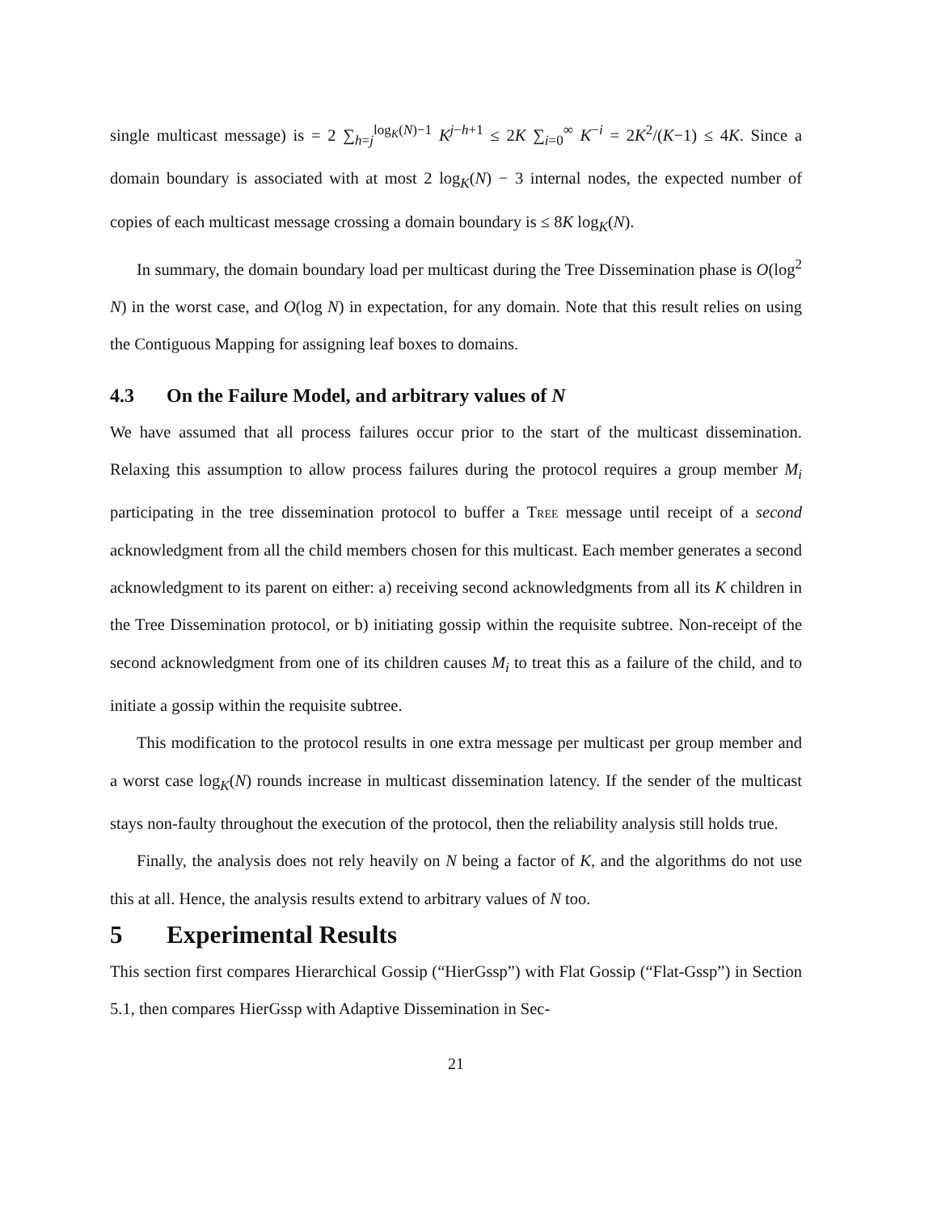single multicast message) is = 2 ∑<sub>h=j</sub><sup>log<sub>K</sub>(N)−1</sup> K<sup>j−h+1</sup> ≤ 2K ∑<sub>i=0</sub><sup>∞</sup> K<sup>−i</sup> = 2K<sup>2</sup>/(K−1) ≤ 4K. Since a domain boundary is associated with at most 2 log<sub>K</sub>(N) − 3 internal nodes, the expected number of copies of each multicast message crossing a domain boundary is ≤ 8K log<sub>K</sub>(N).
In summary, the domain boundary load per multicast during the Tree Dissemination phase is O(log<sup>2</sup> N) in the worst case, and O(log N) in expectation, for any domain. Note that this result relies on using the Contiguous Mapping for assigning leaf boxes to domains.
4.3 On the Failure Model, and arbitrary values of N
We have assumed that all process failures occur prior to the start of the multicast dissemination. Relaxing this assumption to allow process failures during the protocol requires a group member M<sub>i</sub> participating in the tree dissemination protocol to buffer a Tree message until receipt of a second acknowledgment from all the child members chosen for this multicast. Each member generates a second acknowledgment to its parent on either: a) receiving second acknowledgments from all its K children in the Tree Dissemination protocol, or b) initiating gossip within the requisite subtree. Non-receipt of the second acknowledgment from one of its children causes M<sub>i</sub> to treat this as a failure of the child, and to initiate a gossip within the requisite subtree.
This modification to the protocol results in one extra message per multicast per group member and a worst case log<sub>K</sub>(N) rounds increase in multicast dissemination latency. If the sender of the multicast stays non-faulty throughout the execution of the protocol, then the reliability analysis still holds true.
Finally, the analysis does not rely heavily on N being a factor of K, and the algorithms do not use this at all. Hence, the analysis results extend to arbitrary values of N too.
5 Experimental Results
This section first compares Hierarchical Gossip (“HierGssp”) with Flat Gossip (“Flat-Gssp”) in Section 5.1, then compares HierGssp with Adaptive Dissemination in Sec-
21